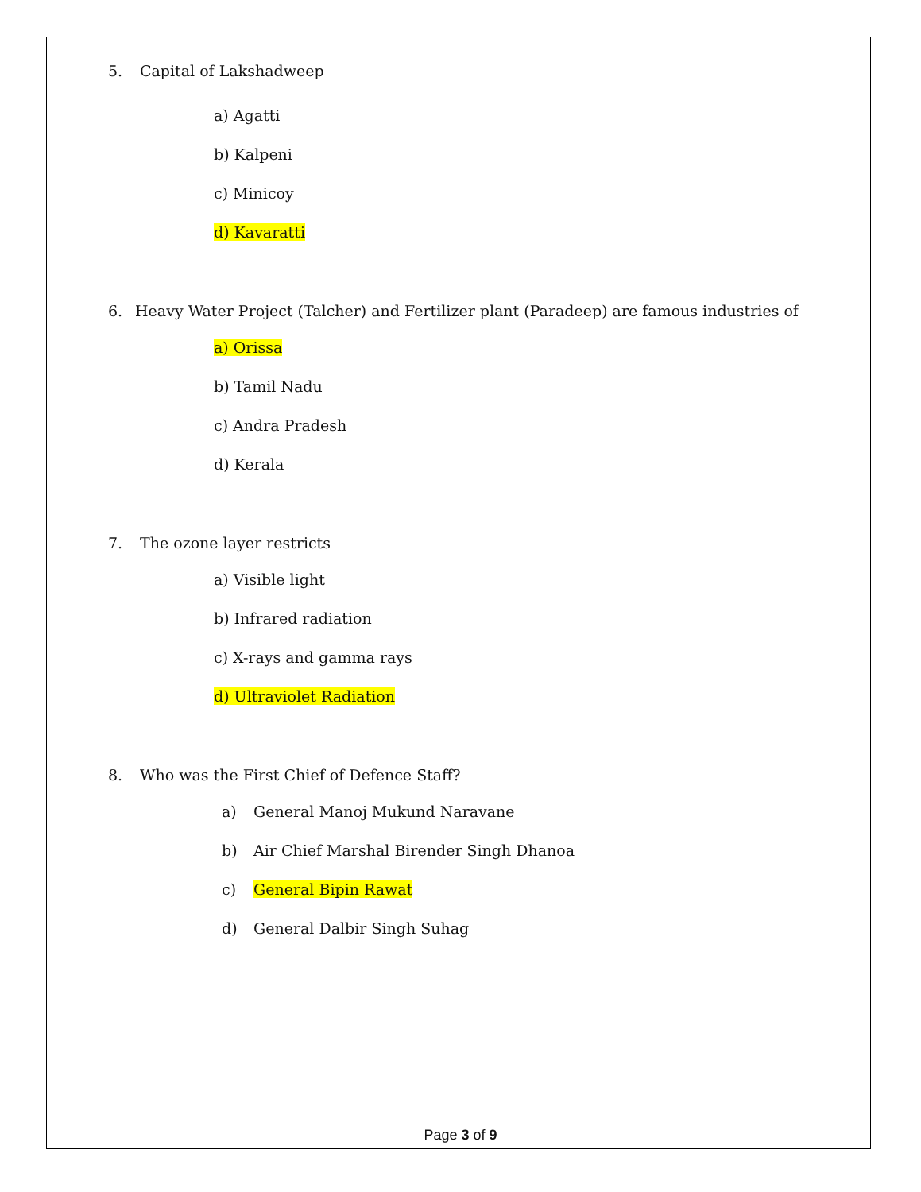5. Capital of Lakshadweep
a) Agatti
b) Kalpeni
c) Minicoy
d) Kavaratti
6. Heavy Water Project (Talcher) and Fertilizer plant (Paradeep) are famous industries of
a) Orissa
b) Tamil Nadu
c) Andra Pradesh
d) Kerala
7. The ozone layer restricts
a) Visible light
b) Infrared radiation
c) X-rays and gamma rays
d) Ultraviolet Radiation
8. Who was the First Chief of Defence Staff?
a) General Manoj Mukund Naravane
b) Air Chief Marshal Birender Singh Dhanoa
c) General Bipin Rawat
d) General Dalbir Singh Suhag
Page 3 of 9